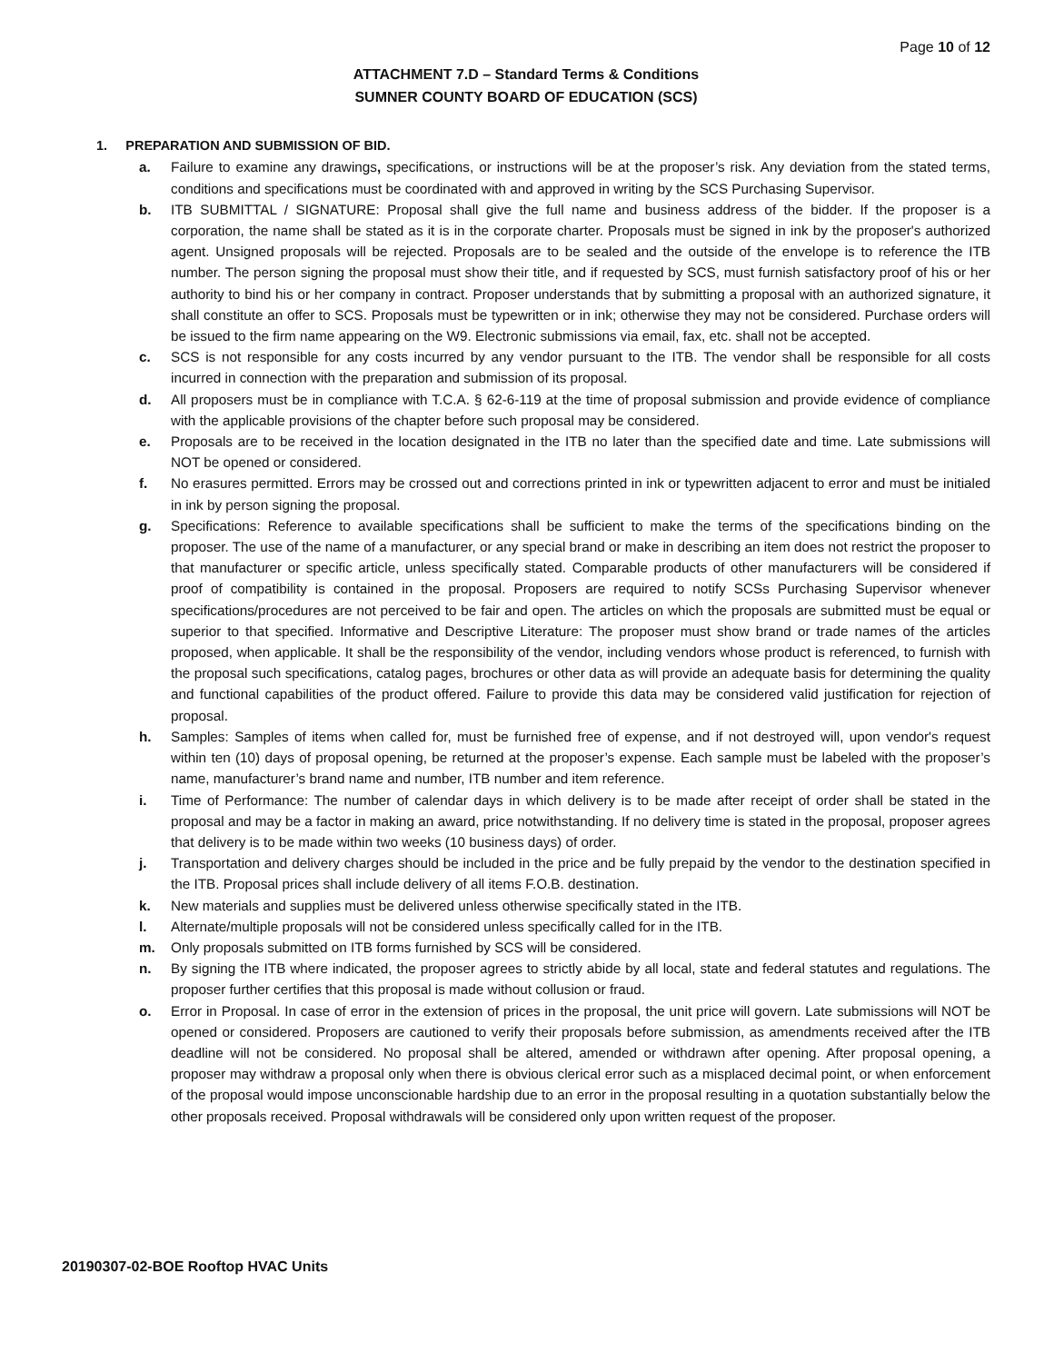Page 10 of 12
ATTACHMENT 7.D – Standard Terms & Conditions
SUMNER COUNTY BOARD OF EDUCATION (SCS)
1. PREPARATION AND SUBMISSION OF BID.
a. Failure to examine any drawings, specifications, or instructions will be at the proposer’s risk. Any deviation from the stated terms, conditions and specifications must be coordinated with and approved in writing by the SCS Purchasing Supervisor.
b. ITB SUBMITTAL / SIGNATURE: Proposal shall give the full name and business address of the bidder. If the proposer is a corporation, the name shall be stated as it is in the corporate charter. Proposals must be signed in ink by the proposer's authorized agent. Unsigned proposals will be rejected. Proposals are to be sealed and the outside of the envelope is to reference the ITB number. The person signing the proposal must show their title, and if requested by SCS, must furnish satisfactory proof of his or her authority to bind his or her company in contract. Proposer understands that by submitting a proposal with an authorized signature, it shall constitute an offer to SCS. Proposals must be typewritten or in ink; otherwise they may not be considered. Purchase orders will be issued to the firm name appearing on the W9. Electronic submissions via email, fax, etc. shall not be accepted.
c. SCS is not responsible for any costs incurred by any vendor pursuant to the ITB. The vendor shall be responsible for all costs incurred in connection with the preparation and submission of its proposal.
d. All proposers must be in compliance with T.C.A. § 62-6-119 at the time of proposal submission and provide evidence of compliance with the applicable provisions of the chapter before such proposal may be considered.
e. Proposals are to be received in the location designated in the ITB no later than the specified date and time. Late submissions will NOT be opened or considered.
f. No erasures permitted. Errors may be crossed out and corrections printed in ink or typewritten adjacent to error and must be initialed in ink by person signing the proposal.
g. Specifications: Reference to available specifications shall be sufficient to make the terms of the specifications binding on the proposer. The use of the name of a manufacturer, or any special brand or make in describing an item does not restrict the proposer to that manufacturer or specific article, unless specifically stated. Comparable products of other manufacturers will be considered if proof of compatibility is contained in the proposal. Proposers are required to notify SCSs Purchasing Supervisor whenever specifications/procedures are not perceived to be fair and open. The articles on which the proposals are submitted must be equal or superior to that specified. Informative and Descriptive Literature: The proposer must show brand or trade names of the articles proposed, when applicable. It shall be the responsibility of the vendor, including vendors whose product is referenced, to furnish with the proposal such specifications, catalog pages, brochures or other data as will provide an adequate basis for determining the quality and functional capabilities of the product offered. Failure to provide this data may be considered valid justification for rejection of proposal.
h. Samples: Samples of items when called for, must be furnished free of expense, and if not destroyed will, upon vendor's request within ten (10) days of proposal opening, be returned at the proposer’s expense. Each sample must be labeled with the proposer’s name, manufacturer’s brand name and number, ITB number and item reference.
i. Time of Performance: The number of calendar days in which delivery is to be made after receipt of order shall be stated in the proposal and may be a factor in making an award, price notwithstanding. If no delivery time is stated in the proposal, proposer agrees that delivery is to be made within two weeks (10 business days) of order.
j. Transportation and delivery charges should be included in the price and be fully prepaid by the vendor to the destination specified in the ITB. Proposal prices shall include delivery of all items F.O.B. destination.
k. New materials and supplies must be delivered unless otherwise specifically stated in the ITB.
l. Alternate/multiple proposals will not be considered unless specifically called for in the ITB.
m. Only proposals submitted on ITB forms furnished by SCS will be considered.
n. By signing the ITB where indicated, the proposer agrees to strictly abide by all local, state and federal statutes and regulations. The proposer further certifies that this proposal is made without collusion or fraud.
o. Error in Proposal. In case of error in the extension of prices in the proposal, the unit price will govern. Late submissions will NOT be opened or considered. Proposers are cautioned to verify their proposals before submission, as amendments received after the ITB deadline will not be considered. No proposal shall be altered, amended or withdrawn after opening. After proposal opening, a proposer may withdraw a proposal only when there is obvious clerical error such as a misplaced decimal point, or when enforcement of the proposal would impose unconscionable hardship due to an error in the proposal resulting in a quotation substantially below the other proposals received. Proposal withdrawals will be considered only upon written request of the proposer.
20190307-02-BOE Rooftop HVAC Units